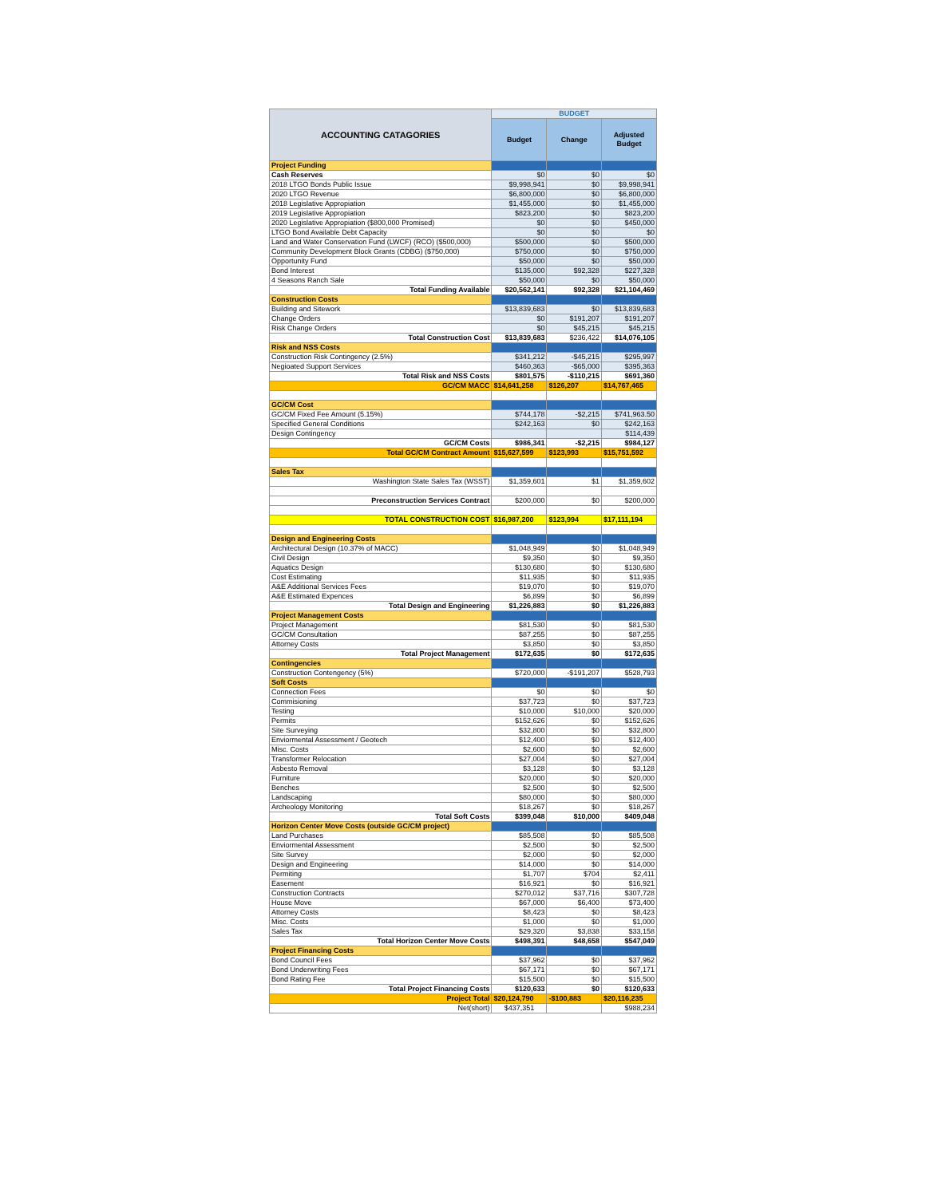| ACCOUNTING CATAGORIES | BUDGET | | |
| --- | --- | --- | --- |
| | Budget | Change | Adjusted Budget |
| Project Funding | | | |
| Cash Reserves | $0 | $0 | $0 |
| 2018 LTGO Bonds Public Issue | $9,998,941 | $0 | $9,998,941 |
| 2020 LTGO Revenue | $6,800,000 | $0 | $6,800,000 |
| 2018 Legislative Appropiation | $1,455,000 | $0 | $1,455,000 |
| 2019 Legislative Appropiation | $823,200 | $0 | $823,200 |
| 2020 Legislative Appropiation ($800,000 Promised) | $0 | $0 | $450,000 |
| LTGO Bond Available Debt Capacity | $0 | $0 | $0 |
| Land and Water Conservation Fund (LWCF) (RCO) ($500,000) | $500,000 | $0 | $500,000 |
| Community Development Block Grants (CDBG) ($750,000) | $750,000 | $0 | $750,000 |
| Opportunity Fund | $50,000 | $0 | $50,000 |
| Bond Interest | $135,000 | $92,328 | $227,328 |
| 4 Seasons Ranch Sale | $50,000 | $0 | $50,000 |
| Total Funding Available | $20,562,141 | $92,328 | $21,104,469 |
| Construction Costs | | | |
| Building and Sitework | $13,839,683 | $0 | $13,839,683 |
| Change Orders | $0 | $191,207 | $191,207 |
| Risk Change Orders | $0 | $45,215 | $45,215 |
| Total Construction Cost | $13,839,683 | $236,422 | $14,076,105 |
| Risk and NSS Costs | | | |
| Construction Risk Contingency (2.5%) | $341,212 | -$45,215 | $295,997 |
| Negioated Support Services | $460,363 | -$65,000 | $395,363 |
| Total Risk and NSS Costs | $801,575 | -$110,215 | $691,360 |
| GC/CM MACC | $14,641,258 | $126,207 | $14,767,465 |
| GC/CM Cost | | | |
| GC/CM Fixed Fee Amount (5.15%) | $744,178 | -$2,215 | $741,963.50 |
| Specified General Conditions | $242,163 | $0 | $242,163 |
| Design Contingency | | | $114,439 |
| GC/CM Costs | $986,341 | -$2,215 | $984,127 |
| Total GC/CM Contract Amount | $15,627,599 | $123,993 | $15,751,592 |
| Sales Tax | | | |
| Washington State Sales Tax (WSST) | $1,359,601 | $1 | $1,359,602 |
| Preconstruction Services Contract | $200,000 | $0 | $200,000 |
| TOTAL CONSTRUCTION COST | $16,987,200 | $123,994 | $17,111,194 |
| Design and Engineering Costs | | | |
| Architectural Design (10.37% of MACC) | $1,048,949 | $0 | $1,048,949 |
| Civil Design | $9,350 | $0 | $9,350 |
| Aquatics Design | $130,680 | $0 | $130,680 |
| Cost Estimating | $11,935 | $0 | $11,935 |
| A&E Additional Services Fees | $19,070 | $0 | $19,070 |
| A&E Estimated Expences | $6,899 | $0 | $6,899 |
| Total Design and Engineering | $1,226,883 | $0 | $1,226,883 |
| Project Management Costs | | | |
| Project Management | $81,530 | $0 | $81,530 |
| GC/CM Consultation | $87,255 | $0 | $87,255 |
| Attorney Costs | $3,850 | $0 | $3,850 |
| Total Project Management | $172,635 | $0 | $172,635 |
| Contingencies | | | |
| Construction Contengency (5%) | $720,000 | -$191,207 | $528,793 |
| Soft Costs | | | |
| Connection Fees | $0 | $0 | $0 |
| Commisioning | $37,723 | $0 | $37,723 |
| Testing | $10,000 | $10,000 | $20,000 |
| Permits | $152,626 | $0 | $152,626 |
| Site Surveying | $32,800 | $0 | $32,800 |
| Enviormental Assessment / Geotech | $12,400 | $0 | $12,400 |
| Misc. Costs | $2,600 | $0 | $2,600 |
| Transformer Relocation | $27,004 | $0 | $27,004 |
| Asbesto Removal | $3,128 | $0 | $3,128 |
| Furniture | $20,000 | $0 | $20,000 |
| Benches | $2,500 | $0 | $2,500 |
| Landscaping | $80,000 | $0 | $80,000 |
| Archeology Monitoring | $18,267 | $0 | $18,267 |
| Total Soft Costs | $399,048 | $10,000 | $409,048 |
| Horizon Center Move Costs (outside GC/CM project) | | | |
| Land Purchases | $85,508 | $0 | $85,508 |
| Enviormental Assessment | $2,500 | $0 | $2,500 |
| Site Survey | $2,000 | $0 | $2,000 |
| Design and Engineering | $14,000 | $0 | $14,000 |
| Permiting | $1,707 | $704 | $2,411 |
| Easement | $16,921 | $0 | $16,921 |
| Construction Contracts | $270,012 | $37,716 | $307,728 |
| House Move | $67,000 | $6,400 | $73,400 |
| Attorney Costs | $8,423 | $0 | $8,423 |
| Misc. Costs | $1,000 | $0 | $1,000 |
| Sales Tax | $29,320 | $3,838 | $33,158 |
| Total Horizon Center Move Costs | $498,391 | $48,658 | $547,049 |
| Project Financing Costs | | | |
| Bond Council Fees | $37,962 | $0 | $37,962 |
| Bond Underwriting Fees | $67,171 | $0 | $67,171 |
| Bond Rating Fee | $15,500 | $0 | $15,500 |
| Total Project Financing Costs | $120,633 | $0 | $120,633 |
| Project Total | $20,124,790 | -$100,883 | $20,116,235 |
| Net(short) | $437,351 | | $988,234 |